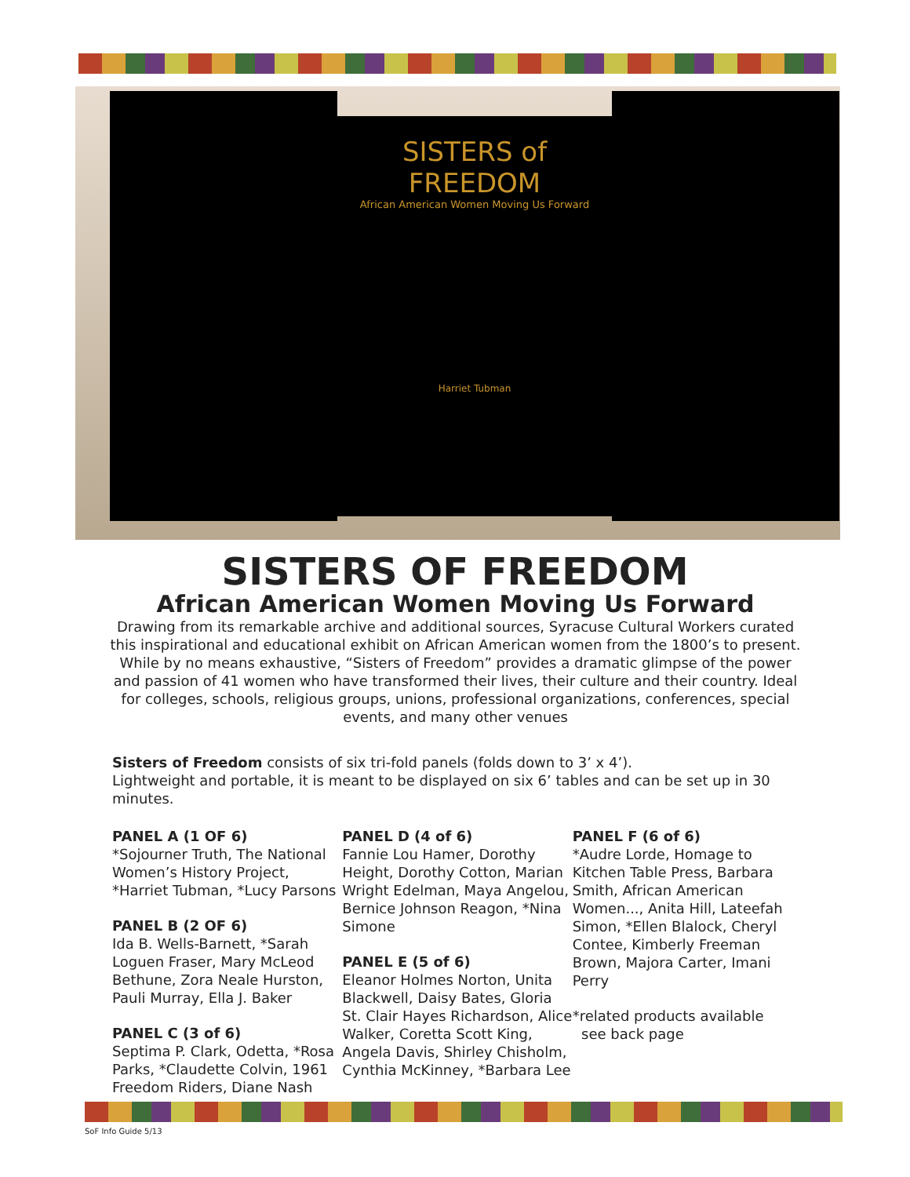SISTERS of FREEDOM
African American Women Moving Us Forward
Harriet Tubman
SISTERS OF FREEDOM
African American Women Moving Us Forward
Drawing from its remarkable archive and additional sources, Syracuse Cultural Workers curated this inspirational and educational exhibit on African American women from the 1800’s to present. While by no means exhaustive, “Sisters of Freedom” provides a dramatic glimpse of the power and passion of 41 women who have transformed their lives, their culture and their country. Ideal for colleges, schools, religious groups, unions, professional organizations, conferences, special events, and many other venues
Sisters of Freedom consists of six tri-fold panels (folds down to 3’ x 4’).
Lightweight and portable, it is meant to be displayed on six 6’ tables and can be set up in 30 minutes.
PANEL A (1 OF 6)
*Sojourner Truth, The National Women’s History Project, *Harriet Tubman, *Lucy Parsons
PANEL B (2 OF 6)
Ida B. Wells-Barnett, *Sarah Loguen Fraser, Mary McLeod Bethune, Zora Neale Hurston, Pauli Murray, Ella J. Baker
PANEL C (3 of 6)
Septima P. Clark, Odetta, *Rosa Parks, *Claudette Colvin, 1961 Freedom Riders, Diane Nash
PANEL D (4 of 6)
Fannie Lou Hamer, Dorothy Height, Dorothy Cotton, Marian Wright Edelman, Maya Angelou, Bernice Johnson Reagon, *Nina Simone
PANEL E (5 of 6)
Eleanor Holmes Norton, Unita Blackwell, Daisy Bates, Gloria St. Clair Hayes Richardson, Alice Walker, Coretta Scott King, Angela Davis, Shirley Chisholm, Cynthia McKinney, *Barbara Lee
PANEL F (6 of 6)
*Audre Lorde, Homage to Kitchen Table Press, Barbara Smith, African American Women..., Anita Hill, Lateefah Simon, *Ellen Blalock, Cheryl Contee, Kimberly Freeman Brown, Majora Carter, Imani Perry
*related products available
see back page
SoF Info Guide 5/13